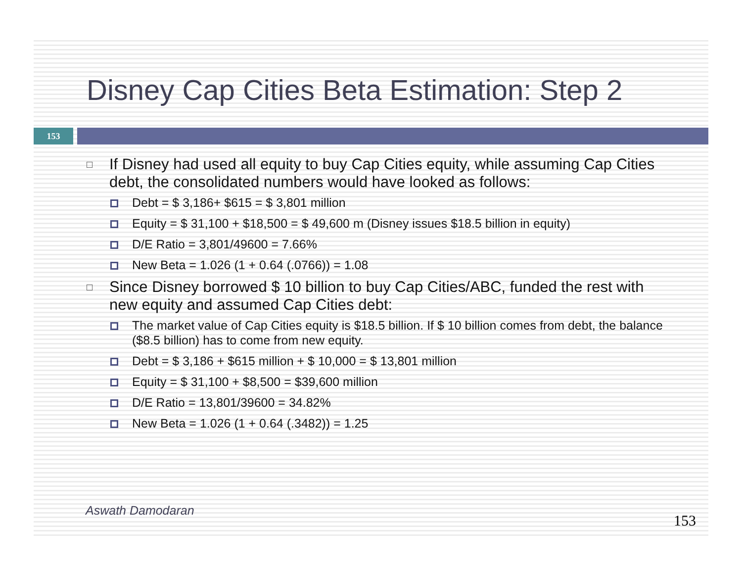Disney Cap Cities Beta Estimation: Step 2
153
□ If Disney had used all equity to buy Cap Cities equity, while assuming Cap Cities debt, the consolidated numbers would have looked as follows:
Debt = $ 3,186+ $615 = $ 3,801 million
Equity = $ 31,100 + $18,500 = $ 49,600 m (Disney issues $18.5 billion in equity)
D/E Ratio = 3,801/49600 = 7.66%
New Beta = 1.026 (1 + 0.64 (.0766)) = 1.08
□ Since Disney borrowed $ 10 billion to buy Cap Cities/ABC, funded the rest with new equity and assumed Cap Cities debt:
The market value of Cap Cities equity is $18.5 billion. If $ 10 billion comes from debt, the balance ($8.5 billion) has to come from new equity.
Debt = $ 3,186 + $615 million + $ 10,000 = $ 13,801 million
Equity = $ 31,100 + $8,500 = $39,600 million
D/E Ratio = 13,801/39600 = 34.82%
New Beta = 1.026 (1 + 0.64 (.3482)) = 1.25
Aswath Damodaran 153